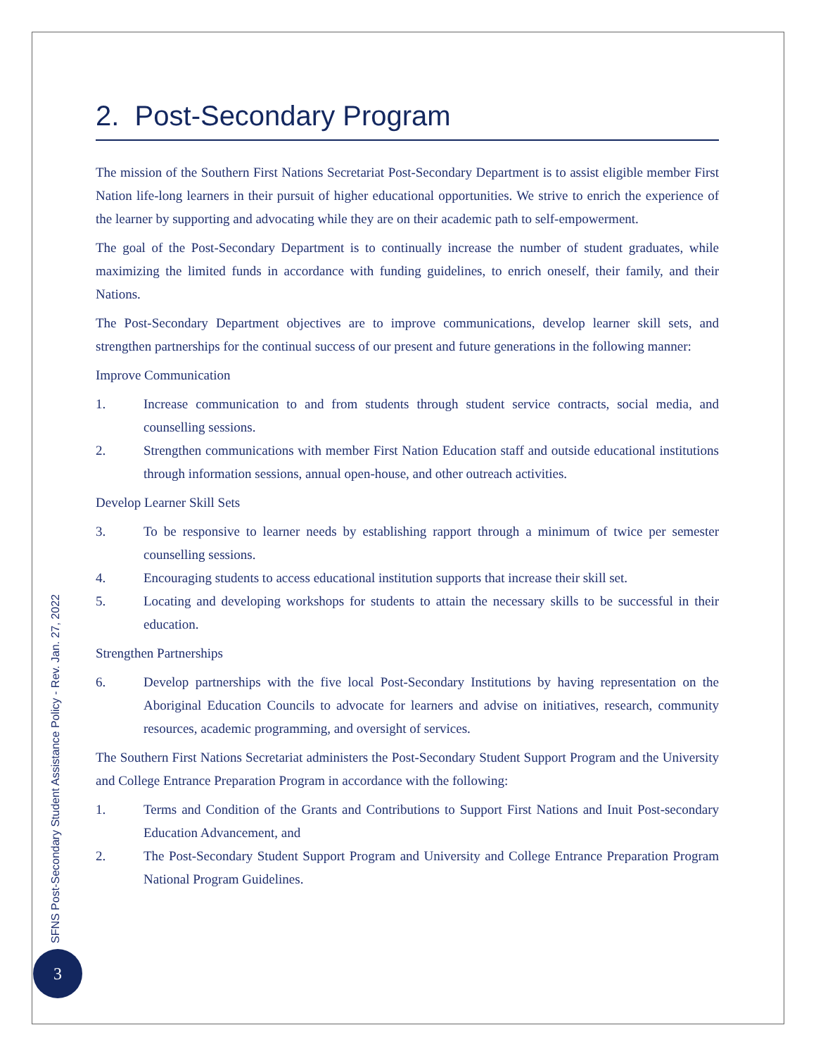2. Post-Secondary Program
The mission of the Southern First Nations Secretariat Post-Secondary Department is to assist eligible member First Nation life-long learners in their pursuit of higher educational opportunities. We strive to enrich the experience of the learner by supporting and advocating while they are on their academic path to self-empowerment.
The goal of the Post-Secondary Department is to continually increase the number of student graduates, while maximizing the limited funds in accordance with funding guidelines, to enrich oneself, their family, and their Nations.
The Post-Secondary Department objectives are to improve communications, develop learner skill sets, and strengthen partnerships for the continual success of our present and future generations in the following manner:
Improve Communication
1. Increase communication to and from students through student service contracts, social media, and counselling sessions.
2. Strengthen communications with member First Nation Education staff and outside educational institutions through information sessions, annual open-house, and other outreach activities.
Develop Learner Skill Sets
3. To be responsive to learner needs by establishing rapport through a minimum of twice per semester counselling sessions.
4. Encouraging students to access educational institution supports that increase their skill set.
5. Locating and developing workshops for students to attain the necessary skills to be successful in their education.
Strengthen Partnerships
6. Develop partnerships with the five local Post-Secondary Institutions by having representation on the Aboriginal Education Councils to advocate for learners and advise on initiatives, research, community resources, academic programming, and oversight of services.
The Southern First Nations Secretariat administers the Post-Secondary Student Support Program and the University and College Entrance Preparation Program in accordance with the following:
1. Terms and Condition of the Grants and Contributions to Support First Nations and Inuit Post-secondary Education Advancement, and
2. The Post-Secondary Student Support Program and University and College Entrance Preparation Program National Program Guidelines.
SFNS Post-Secondary Student Assistance Policy - Rev. Jan. 27, 2022
3